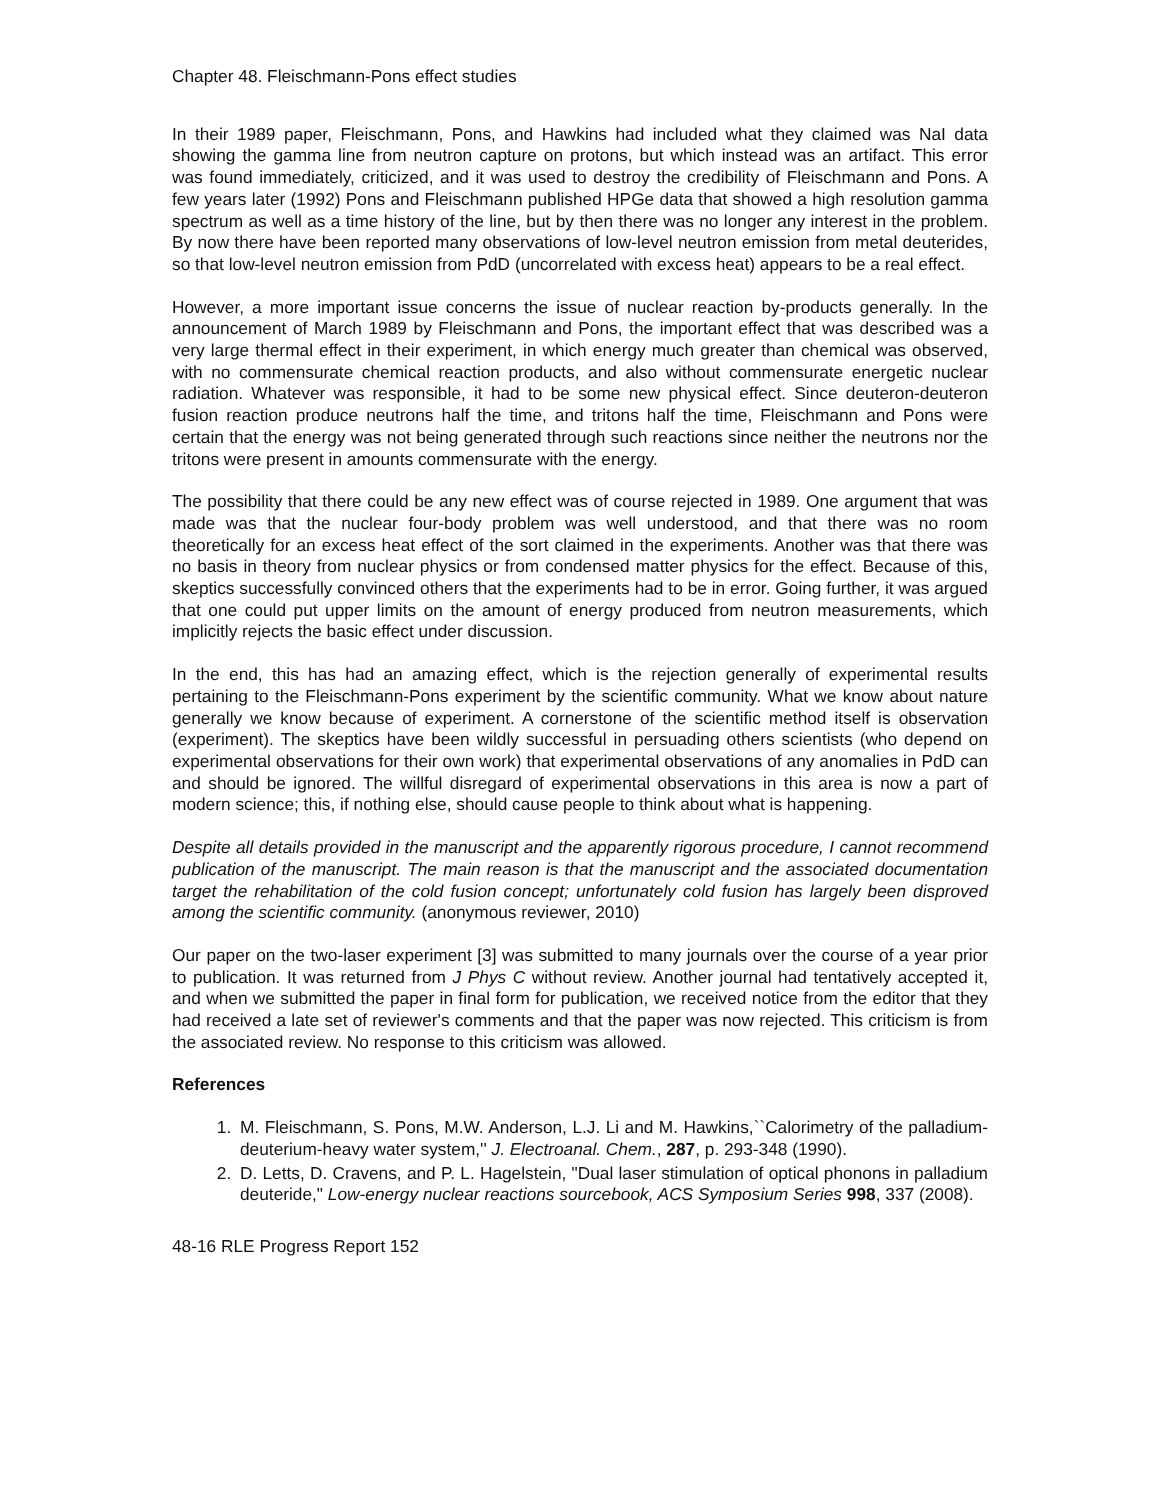Chapter 48. Fleischmann-Pons effect studies
In their 1989 paper, Fleischmann, Pons, and Hawkins had included what they claimed was NaI data showing the gamma line from neutron capture on protons, but which instead was an artifact. This error was found immediately, criticized, and it was used to destroy the credibility of Fleischmann and Pons. A few years later (1992) Pons and Fleischmann published HPGe data that showed a high resolution gamma spectrum as well as a time history of the line, but by then there was no longer any interest in the problem. By now there have been reported many observations of low-level neutron emission from metal deuterides, so that low-level neutron emission from PdD (uncorrelated with excess heat) appears to be a real effect.
However, a more important issue concerns the issue of nuclear reaction by-products generally. In the announcement of March 1989 by Fleischmann and Pons, the important effect that was described was a very large thermal effect in their experiment, in which energy much greater than chemical was observed, with no commensurate chemical reaction products, and also without commensurate energetic nuclear radiation. Whatever was responsible, it had to be some new physical effect. Since deuteron-deuteron fusion reaction produce neutrons half the time, and tritons half the time, Fleischmann and Pons were certain that the energy was not being generated through such reactions since neither the neutrons nor the tritons were present in amounts commensurate with the energy.
The possibility that there could be any new effect was of course rejected in 1989. One argument that was made was that the nuclear four-body problem was well understood, and that there was no room theoretically for an excess heat effect of the sort claimed in the experiments. Another was that there was no basis in theory from nuclear physics or from condensed matter physics for the effect. Because of this, skeptics successfully convinced others that the experiments had to be in error. Going further, it was argued that one could put upper limits on the amount of energy produced from neutron measurements, which implicitly rejects the basic effect under discussion.
In the end, this has had an amazing effect, which is the rejection generally of experimental results pertaining to the Fleischmann-Pons experiment by the scientific community. What we know about nature generally we know because of experiment. A cornerstone of the scientific method itself is observation (experiment). The skeptics have been wildly successful in persuading others scientists (who depend on experimental observations for their own work) that experimental observations of any anomalies in PdD can and should be ignored. The willful disregard of experimental observations in this area is now a part of modern science; this, if nothing else, should cause people to think about what is happening.
Despite all details provided in the manuscript and the apparently rigorous procedure, I cannot recommend publication of the manuscript. The main reason is that the manuscript and the associated documentation target the rehabilitation of the cold fusion concept; unfortunately cold fusion has largely been disproved among the scientific community. (anonymous reviewer, 2010)
Our paper on the two-laser experiment [3] was submitted to many journals over the course of a year prior to publication. It was returned from J Phys C without review. Another journal had tentatively accepted it, and when we submitted the paper in final form for publication, we received notice from the editor that they had received a late set of reviewer's comments and that the paper was now rejected. This criticism is from the associated review. No response to this criticism was allowed.
References
1. M. Fleischmann, S. Pons, M.W. Anderson, L.J. Li and M. Hawkins,``Calorimetry of the palladium-deuterium-heavy water system,'' J. Electroanal. Chem., 287, p. 293-348 (1990).
2. D. Letts, D. Cravens, and P. L. Hagelstein, "Dual laser stimulation of optical phonons in palladium deuteride," Low-energy nuclear reactions sourcebook, ACS Symposium Series 998, 337 (2008).
48-16 RLE Progress Report 152